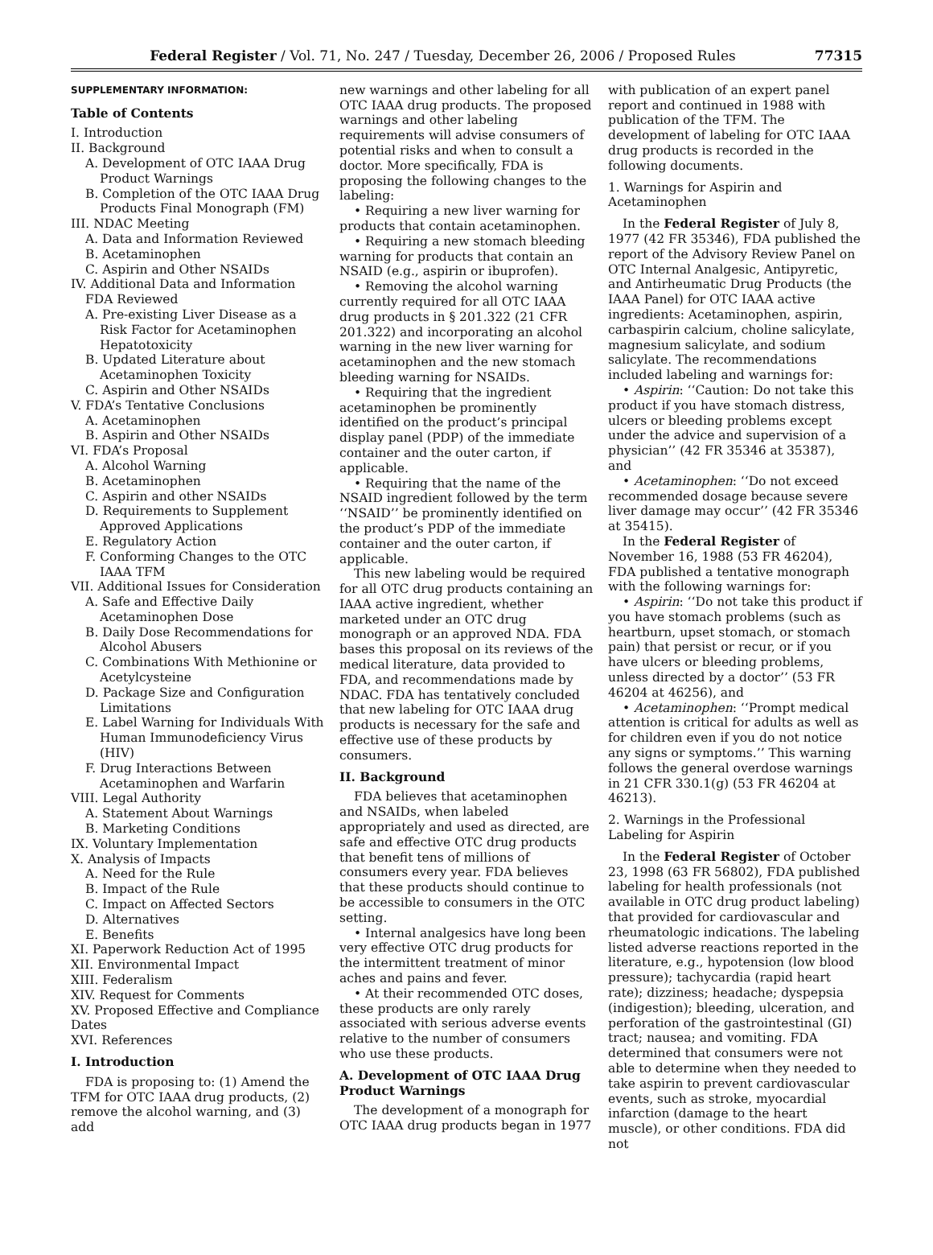Federal Register / Vol. 71, No. 247 / Tuesday, December 26, 2006 / Proposed Rules 77315
SUPPLEMENTARY INFORMATION:
Table of Contents
I. Introduction
II. Background
A. Development of OTC IAAA Drug Product Warnings
B. Completion of the OTC IAAA Drug Products Final Monograph (FM)
III. NDAC Meeting
A. Data and Information Reviewed
B. Acetaminophen
C. Aspirin and Other NSAIDs
IV. Additional Data and Information FDA Reviewed
A. Pre-existing Liver Disease as a Risk Factor for Acetaminophen Hepatotoxicity
B. Updated Literature about Acetaminophen Toxicity
C. Aspirin and Other NSAIDs
V. FDA’s Tentative Conclusions
A. Acetaminophen
B. Aspirin and Other NSAIDs
VI. FDA’s Proposal
A. Alcohol Warning
B. Acetaminophen
C. Aspirin and other NSAIDs
D. Requirements to Supplement Approved Applications
E. Regulatory Action
F. Conforming Changes to the OTC IAAA TFM
VII. Additional Issues for Consideration
A. Safe and Effective Daily Acetaminophen Dose
B. Daily Dose Recommendations for Alcohol Abusers
C. Combinations With Methionine or Acetylcysteine
D. Package Size and Configuration Limitations
E. Label Warning for Individuals With Human Immunodeficiency Virus (HIV)
F. Drug Interactions Between Acetaminophen and Warfarin
VIII. Legal Authority
A. Statement About Warnings
B. Marketing Conditions
IX. Voluntary Implementation
X. Analysis of Impacts
A. Need for the Rule
B. Impact of the Rule
C. Impact on Affected Sectors
D. Alternatives
E. Benefits
XI. Paperwork Reduction Act of 1995
XII. Environmental Impact
XIII. Federalism
XIV. Request for Comments
XV. Proposed Effective and Compliance Dates
XVI. References
I. Introduction
FDA is proposing to: (1) Amend the TFM for OTC IAAA drug products, (2) remove the alcohol warning, and (3) add
new warnings and other labeling for all OTC IAAA drug products. The proposed warnings and other labeling requirements will advise consumers of potential risks and when to consult a doctor. More specifically, FDA is proposing the following changes to the labeling:
• Requiring a new liver warning for products that contain acetaminophen.
• Requiring a new stomach bleeding warning for products that contain an NSAID (e.g., aspirin or ibuprofen).
• Removing the alcohol warning currently required for all OTC IAAA drug products in § 201.322 (21 CFR 201.322) and incorporating an alcohol warning in the new liver warning for acetaminophen and the new stomach bleeding warning for NSAIDs.
• Requiring that the ingredient acetaminophen be prominently identified on the product’s principal display panel (PDP) of the immediate container and the outer carton, if applicable.
• Requiring that the name of the NSAID ingredient followed by the term ‘‘NSAID’’ be prominently identified on the product’s PDP of the immediate container and the outer carton, if applicable.
This new labeling would be required for all OTC drug products containing an IAAA active ingredient, whether marketed under an OTC drug monograph or an approved NDA. FDA bases this proposal on its reviews of the medical literature, data provided to FDA, and recommendations made by NDAC. FDA has tentatively concluded that new labeling for OTC IAAA drug products is necessary for the safe and effective use of these products by consumers.
II. Background
FDA believes that acetaminophen and NSAIDs, when labeled appropriately and used as directed, are safe and effective OTC drug products that benefit tens of millions of consumers every year. FDA believes that these products should continue to be accessible to consumers in the OTC setting.
• Internal analgesics have long been very effective OTC drug products for the intermittent treatment of minor aches and pains and fever.
• At their recommended OTC doses, these products are only rarely associated with serious adverse events relative to the number of consumers who use these products.
A. Development of OTC IAAA Drug Product Warnings
The development of a monograph for OTC IAAA drug products began in 1977
with publication of an expert panel report and continued in 1988 with publication of the TFM. The development of labeling for OTC IAAA drug products is recorded in the following documents.
1. Warnings for Aspirin and Acetaminophen
In the Federal Register of July 8, 1977 (42 FR 35346), FDA published the report of the Advisory Review Panel on OTC Internal Analgesic, Antipyretic, and Antirheumatic Drug Products (the IAAA Panel) for OTC IAAA active ingredients: Acetaminophen, aspirin, carbaspirin calcium, choline salicylate, magnesium salicylate, and sodium salicylate. The recommendations included labeling and warnings for:
• Aspirin: ‘‘Caution: Do not take this product if you have stomach distress, ulcers or bleeding problems except under the advice and supervision of a physician’’ (42 FR 35346 at 35387), and
• Acetaminophen: ‘‘Do not exceed recommended dosage because severe liver damage may occur’’ (42 FR 35346 at 35415).
In the Federal Register of November 16, 1988 (53 FR 46204), FDA published a tentative monograph with the following warnings for:
• Aspirin: ‘‘Do not take this product if you have stomach problems (such as heartburn, upset stomach, or stomach pain) that persist or recur, or if you have ulcers or bleeding problems, unless directed by a doctor’’ (53 FR 46204 at 46256), and
• Acetaminophen: ‘‘Prompt medical attention is critical for adults as well as for children even if you do not notice any signs or symptoms.’’ This warning follows the general overdose warnings in 21 CFR 330.1(g) (53 FR 46204 at 46213).
2. Warnings in the Professional Labeling for Aspirin
In the Federal Register of October 23, 1998 (63 FR 56802), FDA published labeling for health professionals (not available in OTC drug product labeling) that provided for cardiovascular and rheumatologic indications. The labeling listed adverse reactions reported in the literature, e.g., hypotension (low blood pressure); tachycardia (rapid heart rate); dizziness; headache; dyspepsia (indigestion); bleeding, ulceration, and perforation of the gastrointestinal (GI) tract; nausea; and vomiting. FDA determined that consumers were not able to determine when they needed to take aspirin to prevent cardiovascular events, such as stroke, myocardial infarction (damage to the heart muscle), or other conditions. FDA did not